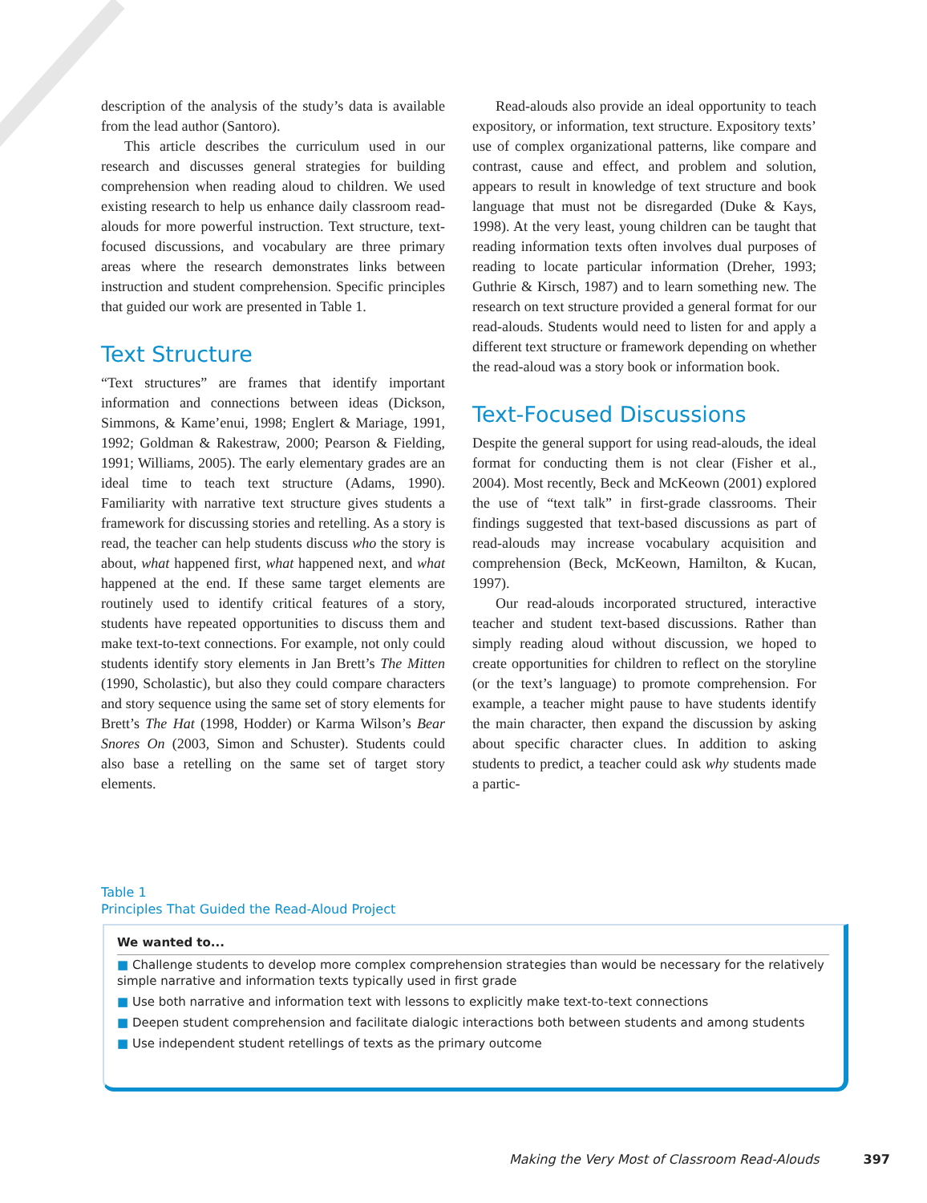description of the analysis of the study’s data is available from the lead author (Santoro).
This article describes the curriculum used in our research and discusses general strategies for building comprehension when reading aloud to children. We used existing research to help us enhance daily classroom read-alouds for more powerful instruction. Text structure, text-focused discussions, and vocabulary are three primary areas where the research demonstrates links between instruction and student comprehension. Specific principles that guided our work are presented in Table 1.
Text Structure
“Text structures” are frames that identify important information and connections between ideas (Dickson, Simmons, & Kame’enui, 1998; Englert & Mariage, 1991, 1992; Goldman & Rakestraw, 2000; Pearson & Fielding, 1991; Williams, 2005). The early elementary grades are an ideal time to teach text structure (Adams, 1990). Familiarity with narrative text structure gives students a framework for discussing stories and retelling. As a story is read, the teacher can help students discuss who the story is about, what happened first, what happened next, and what happened at the end. If these same target elements are routinely used to identify critical features of a story, students have repeated opportunities to discuss them and make text-to-text connections. For example, not only could students identify story elements in Jan Brett’s The Mitten (1990, Scholastic), but also they could compare characters and story sequence using the same set of story elements for Brett’s The Hat (1998, Hodder) or Karma Wilson’s Bear Snores On (2003, Simon and Schuster). Students could also base a retelling on the same set of target story elements.
Read-alouds also provide an ideal opportunity to teach expository, or information, text structure. Expository texts’ use of complex organizational patterns, like compare and contrast, cause and effect, and problem and solution, appears to result in knowledge of text structure and book language that must not be disregarded (Duke & Kays, 1998). At the very least, young children can be taught that reading information texts often involves dual purposes of reading to locate particular information (Dreher, 1993; Guthrie & Kirsch, 1987) and to learn something new. The research on text structure provided a general format for our read-alouds. Students would need to listen for and apply a different text structure or framework depending on whether the read-aloud was a story book or information book.
Text-Focused Discussions
Despite the general support for using read-alouds, the ideal format for conducting them is not clear (Fisher et al., 2004). Most recently, Beck and McKeown (2001) explored the use of “text talk” in first-grade classrooms. Their findings suggested that text-based discussions as part of read-alouds may increase vocabulary acquisition and comprehension (Beck, McKeown, Hamilton, & Kucan, 1997).
Our read-alouds incorporated structured, interactive teacher and student text-based discussions. Rather than simply reading aloud without discussion, we hoped to create opportunities for children to reflect on the storyline (or the text’s language) to promote comprehension. For example, a teacher might pause to have students identify the main character, then expand the discussion by asking about specific character clues. In addition to asking students to predict, a teacher could ask why students made a partic-
Table 1
Principles That Guided the Read-Aloud Project
| We wanted to... |
| --- |
| ■ Challenge students to develop more complex comprehension strategies than would be necessary for the relatively simple narrative and information texts typically used in first grade |
| ■ Use both narrative and information text with lessons to explicitly make text-to-text connections |
| ■ Deepen student comprehension and facilitate dialogic interactions both between students and among students |
| ■ Use independent student retellings of texts as the primary outcome |
Making the Very Most of Classroom Read-Alouds 397